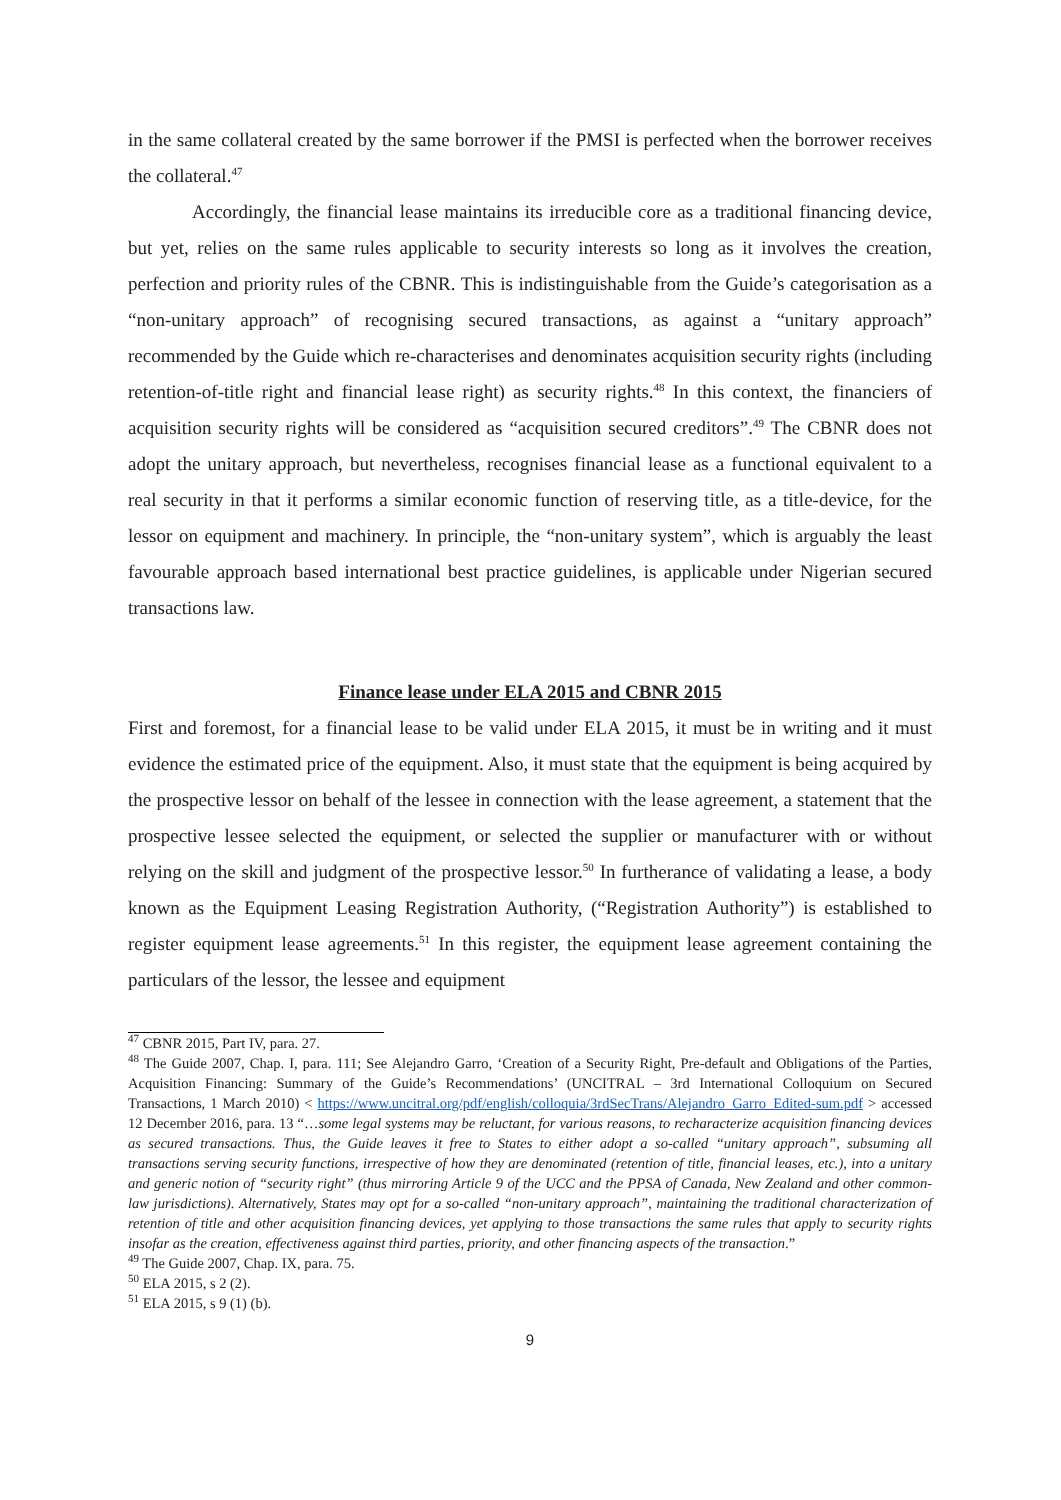in the same collateral created by the same borrower if the PMSI is perfected when the borrower receives the collateral.<sup>47</sup>
Accordingly, the financial lease maintains its irreducible core as a traditional financing device, but yet, relies on the same rules applicable to security interests so long as it involves the creation, perfection and priority rules of the CBNR. This is indistinguishable from the Guide’s categorisation as a “non-unitary approach” of recognising secured transactions, as against a “unitary approach” recommended by the Guide which re-characterises and denominates acquisition security rights (including retention-of-title right and financial lease right) as security rights.<sup>48</sup> In this context, the financiers of acquisition security rights will be considered as “acquisition secured creditors”.<sup>49</sup> The CBNR does not adopt the unitary approach, but nevertheless, recognises financial lease as a functional equivalent to a real security in that it performs a similar economic function of reserving title, as a title-device, for the lessor on equipment and machinery. In principle, the “non-unitary system”, which is arguably the least favourable approach based international best practice guidelines, is applicable under Nigerian secured transactions law.
Finance lease under ELA 2015 and CBNR 2015
First and foremost, for a financial lease to be valid under ELA 2015, it must be in writing and it must evidence the estimated price of the equipment. Also, it must state that the equipment is being acquired by the prospective lessor on behalf of the lessee in connection with the lease agreement, a statement that the prospective lessee selected the equipment, or selected the supplier or manufacturer with or without relying on the skill and judgment of the prospective lessor.<sup>50</sup> In furtherance of validating a lease, a body known as the Equipment Leasing Registration Authority, (“Registration Authority”) is established to register equipment lease agreements.<sup>51</sup> In this register, the equipment lease agreement containing the particulars of the lessor, the lessee and equipment
<sup>47</sup> CBNR 2015, Part IV, para. 27.
<sup>48</sup> The Guide 2007, Chap. I, para. 111; See Alejandro Garro, ‘Creation of a Security Right, Pre-default and Obligations of the Parties, Acquisition Financing: Summary of the Guide’s Recommendations’ (UNCITRAL – 3rd International Colloquium on Secured Transactions, 1 March 2010) < https://www.uncitral.org/pdf/english/colloquia/3rdSecTrans/Alejandro_Garro_Edited-sum.pdf > accessed 12 December 2016, para. 13 “…some legal systems may be reluctant, for various reasons, to recharacterize acquisition financing devices as secured transactions. Thus, the Guide leaves it free to States to either adopt a so-called “unitary approach”, subsuming all transactions serving security functions, irrespective of how they are denominated (retention of title, financial leases, etc.), into a unitary and generic notion of “security right” (thus mirroring Article 9 of the UCC and the PPSA of Canada, New Zealand and other common-law jurisdictions). Alternatively, States may opt for a so-called “non-unitary approach”, maintaining the traditional characterization of retention of title and other acquisition financing devices, yet applying to those transactions the same rules that apply to security rights insofar as the creation, effectiveness against third parties, priority, and other financing aspects of the transaction.”
<sup>49</sup> The Guide 2007, Chap. IX, para. 75.
<sup>50</sup> ELA 2015, s 2 (2).
<sup>51</sup> ELA 2015, s 9 (1) (b).
9